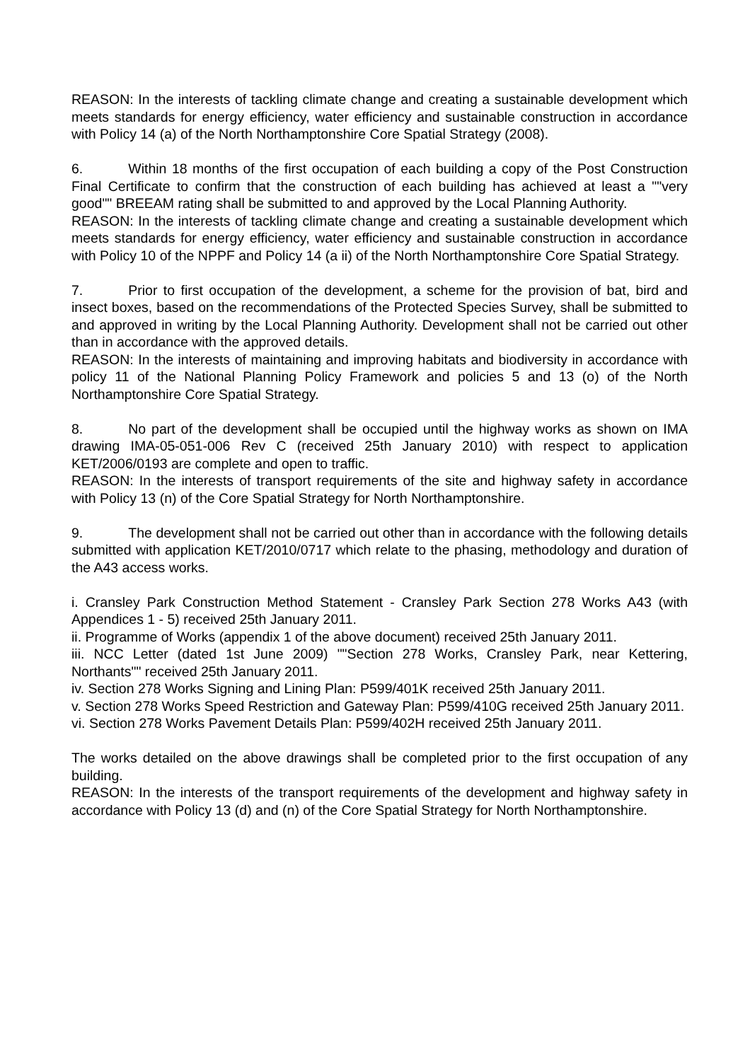REASON: In the interests of tackling climate change and creating a sustainable development which meets standards for energy efficiency, water efficiency and sustainable construction in accordance with Policy 14 (a) of the North Northamptonshire Core Spatial Strategy (2008).
6. Within 18 months of the first occupation of each building a copy of the Post Construction Final Certificate to confirm that the construction of each building has achieved at least a ""very good"" BREEAM rating shall be submitted to and approved by the Local Planning Authority.
REASON: In the interests of tackling climate change and creating a sustainable development which meets standards for energy efficiency, water efficiency and sustainable construction in accordance with Policy 10 of the NPPF and Policy 14 (a ii) of the North Northamptonshire Core Spatial Strategy.
7. Prior to first occupation of the development, a scheme for the provision of bat, bird and insect boxes, based on the recommendations of the Protected Species Survey, shall be submitted to and approved in writing by the Local Planning Authority. Development shall not be carried out other than in accordance with the approved details.
REASON: In the interests of maintaining and improving habitats and biodiversity in accordance with policy 11 of the National Planning Policy Framework and policies 5 and 13 (o) of the North Northamptonshire Core Spatial Strategy.
8. No part of the development shall be occupied until the highway works as shown on IMA drawing IMA-05-051-006 Rev C (received 25th January 2010) with respect to application KET/2006/0193 are complete and open to traffic.
REASON: In the interests of transport requirements of the site and highway safety in accordance with Policy 13 (n) of the Core Spatial Strategy for North Northamptonshire.
9. The development shall not be carried out other than in accordance with the following details submitted with application KET/2010/0717 which relate to the phasing, methodology and duration of the A43 access works.
i. Cransley Park Construction Method Statement - Cransley Park Section 278 Works A43 (with Appendices 1 - 5) received 25th January 2011.
ii. Programme of Works (appendix 1 of the above document) received 25th January 2011.
iii. NCC Letter (dated 1st June 2009) ""Section 278 Works, Cransley Park, near Kettering, Northants"" received 25th January 2011.
iv. Section 278 Works Signing and Lining Plan: P599/401K received 25th January 2011.
v. Section 278 Works Speed Restriction and Gateway Plan: P599/410G received 25th January 2011.
vi. Section 278 Works Pavement Details Plan: P599/402H received 25th January 2011.
The works detailed on the above drawings shall be completed prior to the first occupation of any building.
REASON: In the interests of the transport requirements of the development and highway safety in accordance with Policy 13 (d) and (n) of the Core Spatial Strategy for North Northamptonshire.